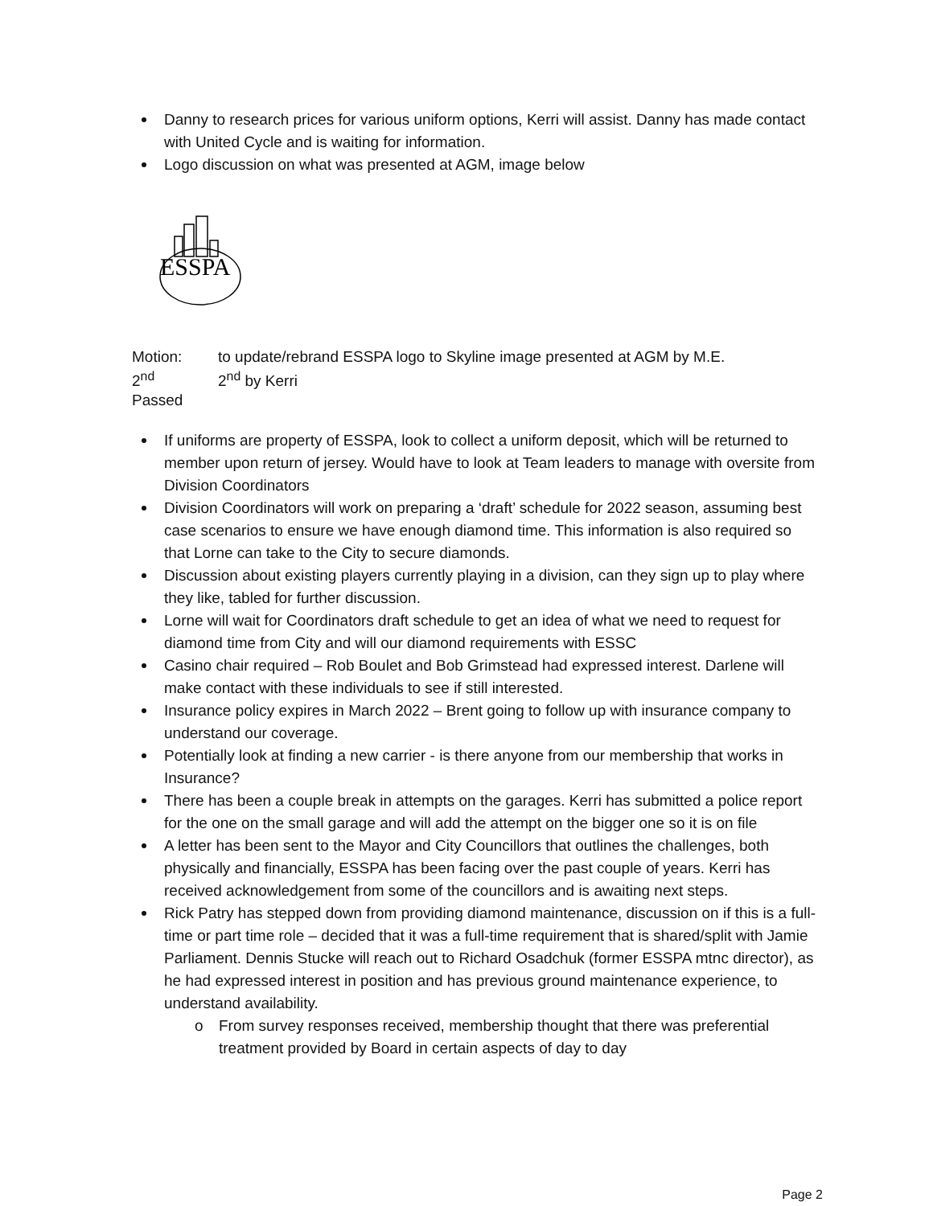Danny to research prices for various uniform options, Kerri will assist. Danny has made contact with United Cycle and is waiting for information.
Logo discussion on what was presented at AGM, image below
ESSPA
Motion: to update/rebrand ESSPA logo to Skyline image presented at AGM by M.E. 2<sup>nd</sup> 2<sup>nd</sup> by Kerri Passed
If uniforms are property of ESSPA, look to collect a uniform deposit, which will be returned to member upon return of jersey. Would have to look at Team leaders to manage with oversite from Division Coordinators
Division Coordinators will work on preparing a ‘draft’ schedule for 2022 season, assuming best case scenarios to ensure we have enough diamond time. This information is also required so that Lorne can take to the City to secure diamonds.
Discussion about existing players currently playing in a division, can they sign up to play where they like, tabled for further discussion.
Lorne will wait for Coordinators draft schedule to get an idea of what we need to request for diamond time from City and will our diamond requirements with ESSC
Casino chair required – Rob Boulet and Bob Grimstead had expressed interest. Darlene will make contact with these individuals to see if still interested.
Insurance policy expires in March 2022 – Brent going to follow up with insurance company to understand our coverage.
Potentially look at finding a new carrier - is there anyone from our membership that works in Insurance?
There has been a couple break in attempts on the garages. Kerri has submitted a police report for the one on the small garage and will add the attempt on the bigger one so it is on file
A letter has been sent to the Mayor and City Councillors that outlines the challenges, both physically and financially, ESSPA has been facing over the past couple of years. Kerri has received acknowledgement from some of the councillors and is awaiting next steps.
Rick Patry has stepped down from providing diamond maintenance, discussion on if this is a full-time or part time role – decided that it was a full-time requirement that is shared/split with Jamie Parliament. Dennis Stucke will reach out to Richard Osadchuk (former ESSPA mtnc director), as he had expressed interest in position and has previous ground maintenance experience, to understand availability.
o From survey responses received, membership thought that there was preferential treatment provided by Board in certain aspects of day to day
Page 2